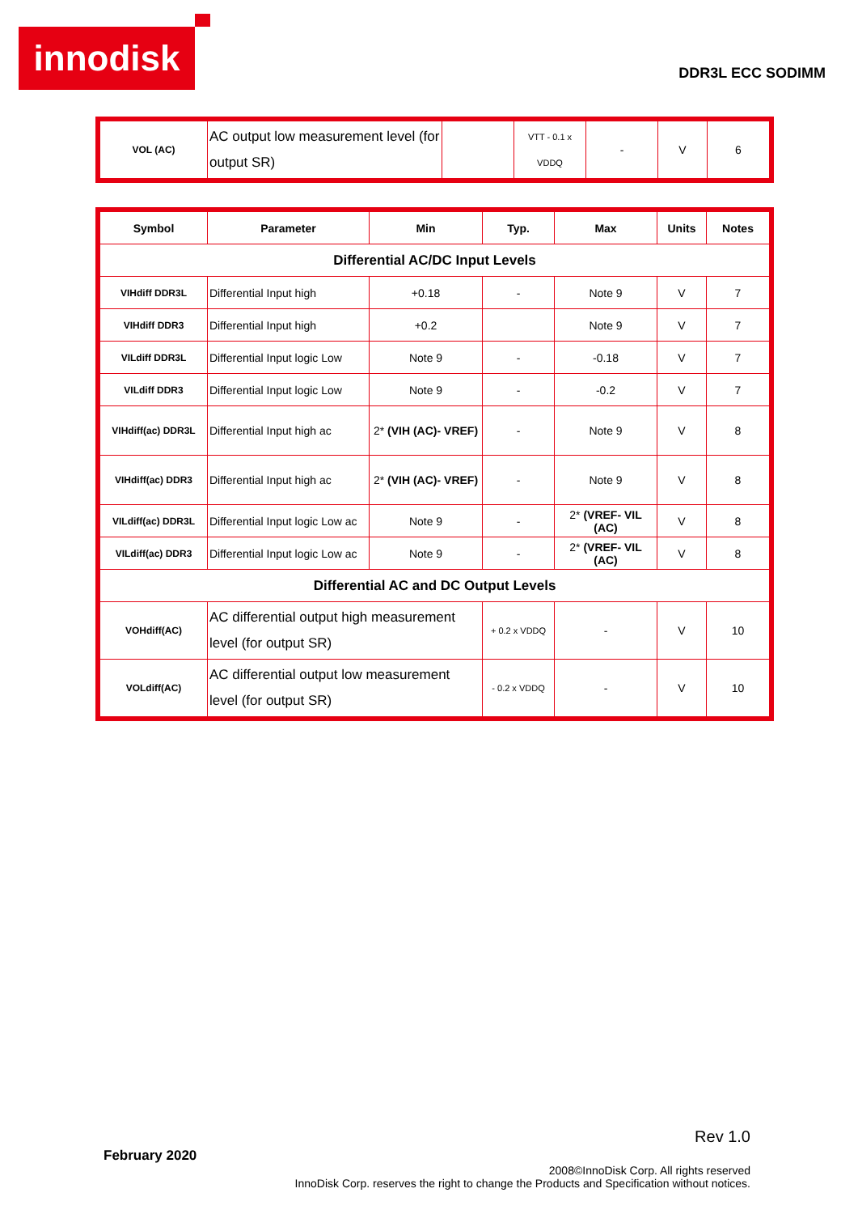innodisk
DDR3L ECC SODIMM
| VOL (AC) | AC output low measurement level (for output SR) | | VTT - 0.1 x VDDQ | - | V | 6 |
| Symbol | Parameter | Min | Typ. | Max | Units | Notes |
| --- | --- | --- | --- | --- | --- | --- |
| Differential AC/DC Input Levels | | | | | | |
| VIHdiff DDR3L | Differential Input high | +0.18 | - | Note 9 | V | 7 |
| VIHdiff DDR3 | Differential Input high | +0.2 | | Note 9 | V | 7 |
| VILdiff DDR3L | Differential Input logic Low | Note 9 | - | -0.18 | V | 7 |
| VILdiff DDR3 | Differential Input logic Low | Note 9 | - | -0.2 | V | 7 |
| VIHdiff(ac) DDR3L | Differential Input high ac | 2* (VIH (AC)- VREF) | - | Note 9 | V | 8 |
| VIHdiff(ac) DDR3 | Differential Input high ac | 2* (VIH (AC)- VREF) | - | Note 9 | V | 8 |
| VILdiff(ac) DDR3L | Differential Input logic Low ac | Note 9 | - | 2* (VREF- VIL (AC) | V | 8 |
| VILdiff(ac) DDR3 | Differential Input logic Low ac | Note 9 | - | 2* (VREF- VIL (AC) | V | 8 |
| Differential AC and DC Output Levels | | | | | | |
| VOHdiff(AC) | AC differential output high measurement level (for output SR) | | + 0.2 x VDDQ | - | V | 10 |
| VOLdiff(AC) | AC differential output low measurement level (for output SR) | | - 0.2 x VDDQ | - | V | 10 |
Rev 1.0
February 2020
2008©InnoDisk Corp. All rights reserved
InnoDisk Corp. reserves the right to change the Products and Specification without notices.